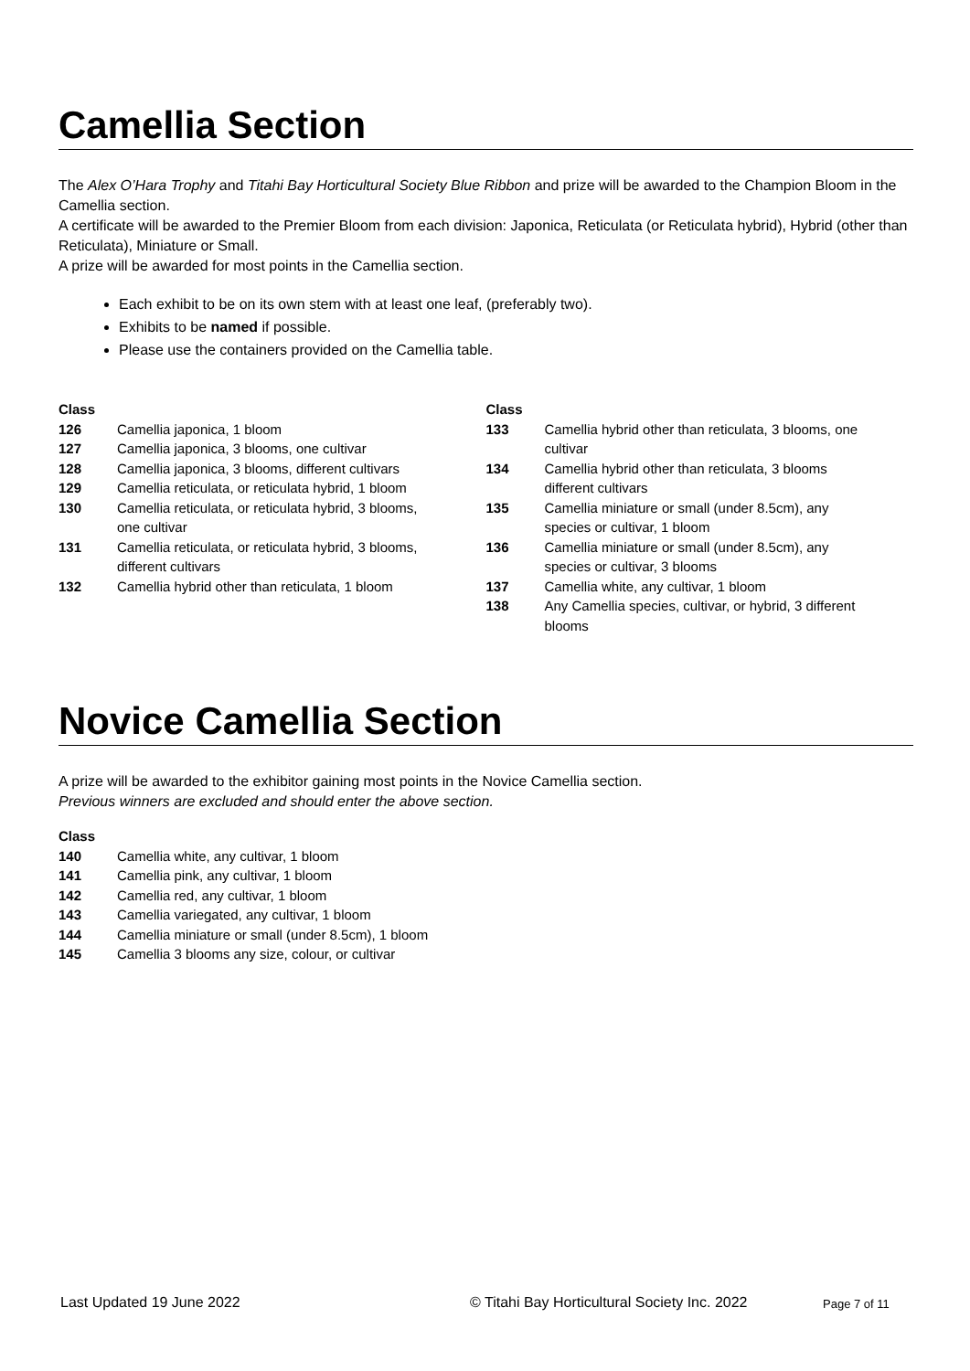Camellia Section
The Alex O’Hara Trophy and Titahi Bay Horticultural Society Blue Ribbon and prize will be awarded to the Champion Bloom in the Camellia section.
A certificate will be awarded to the Premier Bloom from each division: Japonica, Reticulata (or Reticulata hybrid), Hybrid (other than Reticulata), Miniature or Small.
A prize will be awarded for most points in the Camellia section.
Each exhibit to be on its own stem with at least one leaf, (preferably two).
Exhibits to be named if possible.
Please use the containers provided on the Camellia table.
| Class | |
| 126 | Camellia japonica, 1 bloom |
| 127 | Camellia japonica, 3 blooms, one cultivar |
| 128 | Camellia japonica, 3 blooms, different cultivars |
| 129 | Camellia reticulata, or reticulata hybrid, 1 bloom |
| 130 | Camellia reticulata, or reticulata hybrid, 3 blooms, one cultivar |
| 131 | Camellia reticulata, or reticulata hybrid, 3 blooms, different cultivars |
| 132 | Camellia hybrid other than reticulata, 1 bloom |
| Class | |
| 133 | Camellia hybrid other than reticulata, 3 blooms, one cultivar |
| 134 | Camellia hybrid other than reticulata, 3 blooms different cultivars |
| 135 | Camellia miniature or small (under 8.5cm), any species or cultivar, 1 bloom |
| 136 | Camellia miniature or small (under 8.5cm), any species or cultivar, 3 blooms |
| 137 | Camellia white, any cultivar, 1 bloom |
| 138 | Any Camellia species, cultivar, or hybrid, 3 different blooms |
Novice Camellia Section
A prize will be awarded to the exhibitor gaining most points in the Novice Camellia section.
Previous winners are excluded and should enter the above section.
| Class | |
| 140 | Camellia white, any cultivar, 1 bloom |
| 141 | Camellia pink, any cultivar, 1 bloom |
| 142 | Camellia red, any cultivar, 1 bloom |
| 143 | Camellia variegated, any cultivar, 1 bloom |
| 144 | Camellia miniature or small (under 8.5cm), 1 bloom |
| 145 | Camellia 3 blooms any size, colour, or cultivar |
Last Updated 19 June 2022 © Titahi Bay Horticultural Society Inc. 2022 Page 7 of 11